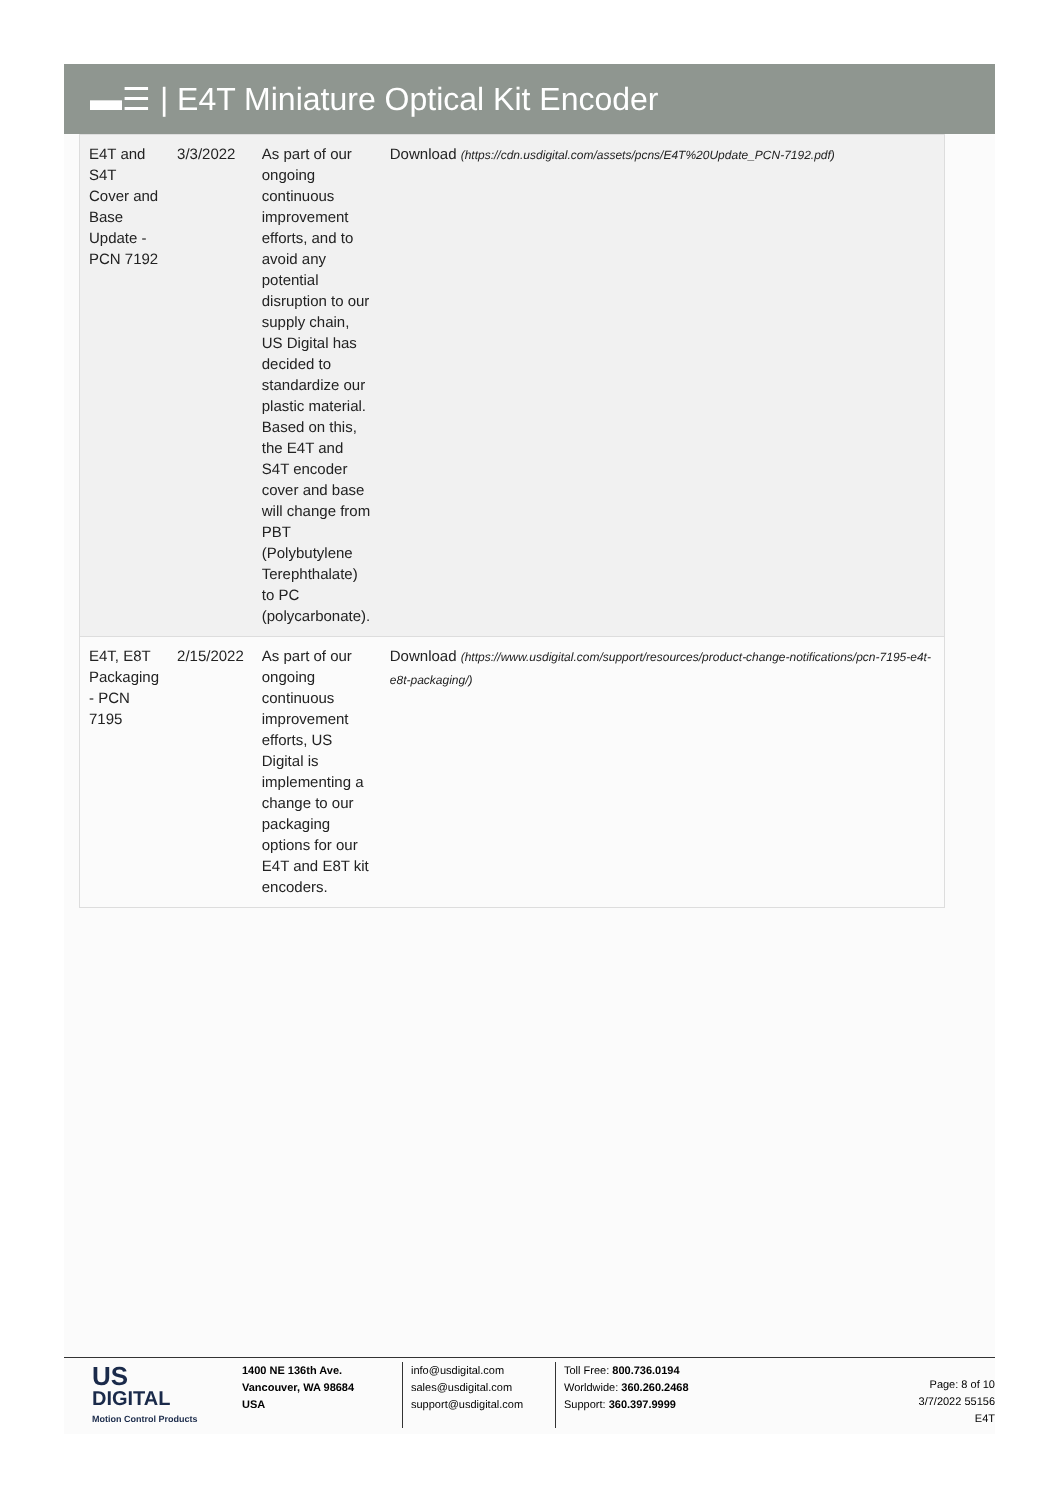▬☰ | E4T Miniature Optical Kit Encoder
| E4T and S4T Cover and Base Update - PCN 7192 | 3/3/2022 | As part of our ongoing continuous improvement efforts, and to avoid any potential disruption to our supply chain, US Digital has decided to standardize our plastic material. Based on this, the E4T and S4T encoder cover and base will change from PBT (Polybutylene Terephthalate) to PC (polycarbonate). | Download (https://cdn.usdigital.com/assets/pcns/E4T%20Update_PCN-7192.pdf) |
| E4T, E8T Packaging - PCN 7195 | 2/15/2022 | As part of our ongoing continuous improvement efforts, US Digital is implementing a change to our packaging options for our E4T and E8T kit encoders. | Download (https://www.usdigital.com/support/resources/product-change-notifications/pcn-7195-e4t-e8t-packaging/) |
US
DIGITAL
Motion Control Products
1400 NE 136th Ave.
Vancouver, WA 98684
USA
info@usdigital.com
sales@usdigital.com
support@usdigital.com
Toll Free: 800.736.0194
Worldwide: 360.260.2468
Support: 360.397.9999
Page: 8 of 10
3/7/2022 55156
E4T